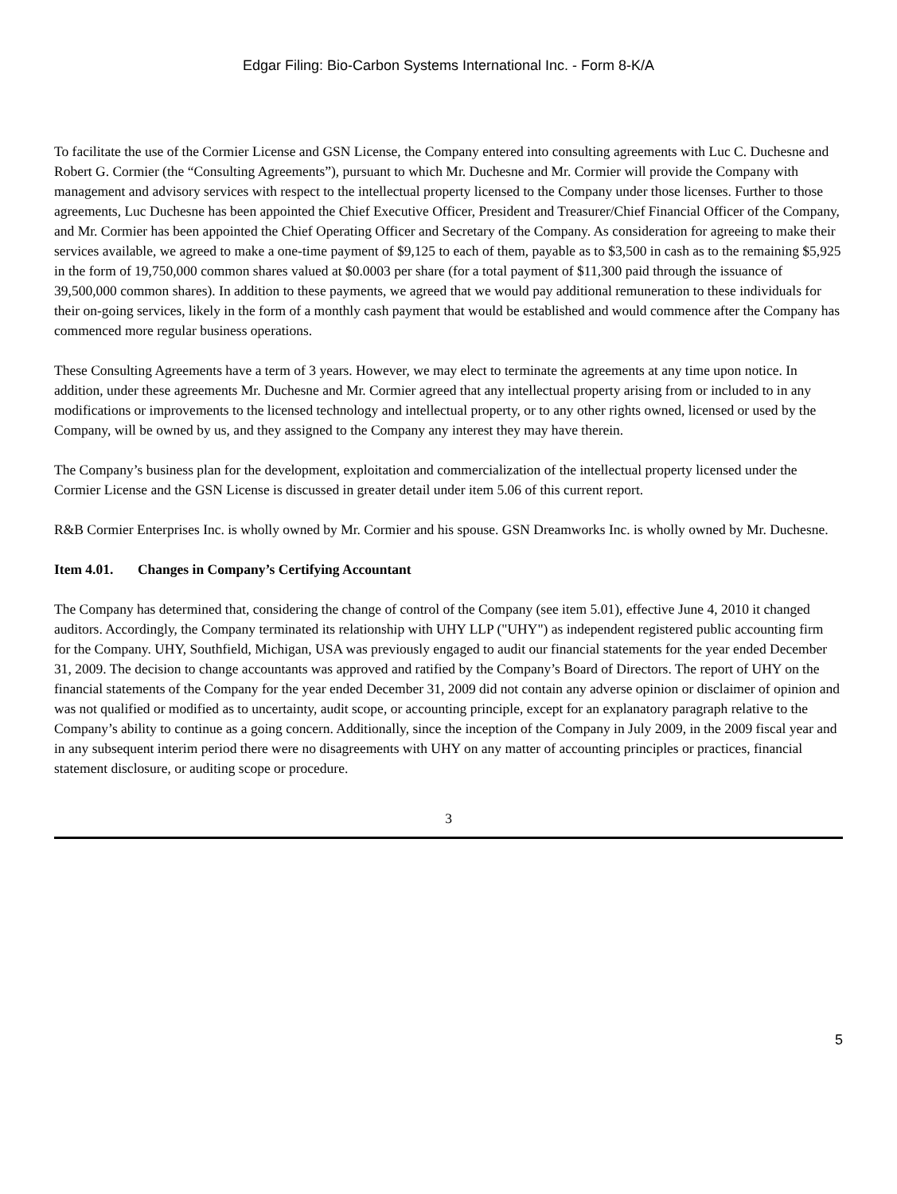Edgar Filing: Bio-Carbon Systems International Inc. - Form 8-K/A
To facilitate the use of the Cormier License and GSN License, the Company entered into consulting agreements with Luc C. Duchesne and Robert G. Cormier (the “Consulting Agreements”), pursuant to which Mr. Duchesne and Mr. Cormier will provide the Company with management and advisory services with respect to the intellectual property licensed to the Company under those licenses. Further to those agreements, Luc Duchesne has been appointed the Chief Executive Officer, President and Treasurer/Chief Financial Officer of the Company, and Mr. Cormier has been appointed the Chief Operating Officer and Secretary of the Company. As consideration for agreeing to make their services available, we agreed to make a one-time payment of $9,125 to each of them, payable as to $3,500 in cash as to the remaining $5,925 in the form of 19,750,000 common shares valued at $0.0003 per share (for a total payment of $11,300 paid through the issuance of 39,500,000 common shares). In addition to these payments, we agreed that we would pay additional remuneration to these individuals for their on-going services, likely in the form of a monthly cash payment that would be established and would commence after the Company has commenced more regular business operations.
These Consulting Agreements have a term of 3 years. However, we may elect to terminate the agreements at any time upon notice. In addition, under these agreements Mr. Duchesne and Mr. Cormier agreed that any intellectual property arising from or included to in any modifications or improvements to the licensed technology and intellectual property, or to any other rights owned, licensed or used by the Company, will be owned by us, and they assigned to the Company any interest they may have therein.
The Company’s business plan for the development, exploitation and commercialization of the intellectual property licensed under the Cormier License and the GSN License is discussed in greater detail under item 5.06 of this current report.
R&B Cormier Enterprises Inc. is wholly owned by Mr. Cormier and his spouse. GSN Dreamworks Inc. is wholly owned by Mr. Duchesne.
Item 4.01. Changes in Company’s Certifying Accountant
The Company has determined that, considering the change of control of the Company (see item 5.01), effective June 4, 2010 it changed auditors. Accordingly, the Company terminated its relationship with UHY LLP ("UHY") as independent registered public accounting firm for the Company. UHY, Southfield, Michigan, USA was previously engaged to audit our financial statements for the year ended December 31, 2009. The decision to change accountants was approved and ratified by the Company’s Board of Directors. The report of UHY on the financial statements of the Company for the year ended December 31, 2009 did not contain any adverse opinion or disclaimer of opinion and was not qualified or modified as to uncertainty, audit scope, or accounting principle, except for an explanatory paragraph relative to the Company’s ability to continue as a going concern. Additionally, since the inception of the Company in July 2009, in the 2009 fiscal year and in any subsequent interim period there were no disagreements with UHY on any matter of accounting principles or practices, financial statement disclosure, or auditing scope or procedure.
3
5